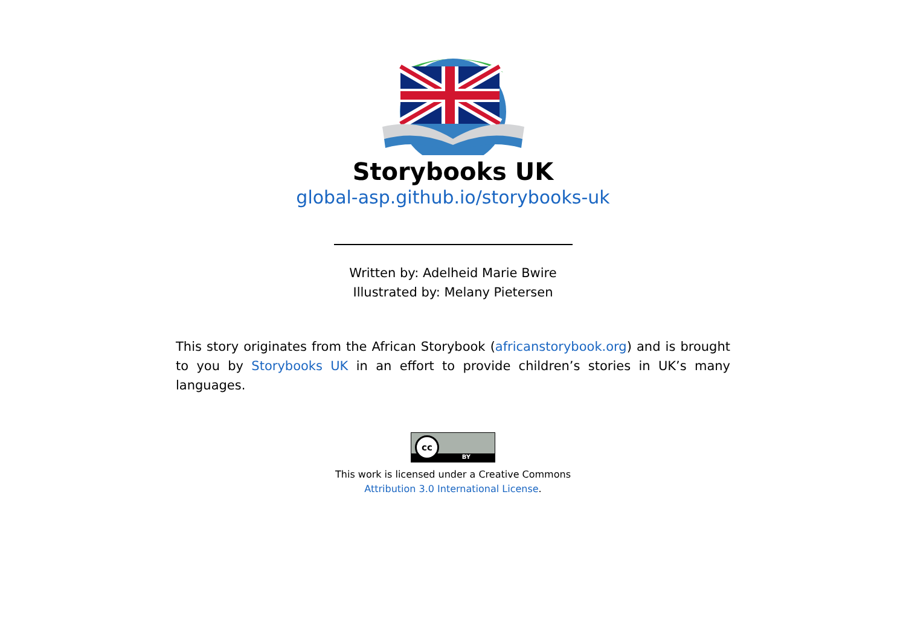Storybooks UK
global-asp.github.io/storybooks-uk
Written by: Adelheid Marie Bwire
Illustrated by: Melany Pietersen
This story originates from the African Storybook (africanstorybook.org) and is brought to you by Storybooks UK in an effort to provide children’s stories in UK’s many languages.
BY
cc
This work is licensed under a Creative Commons
Attribution 3.0 International License.